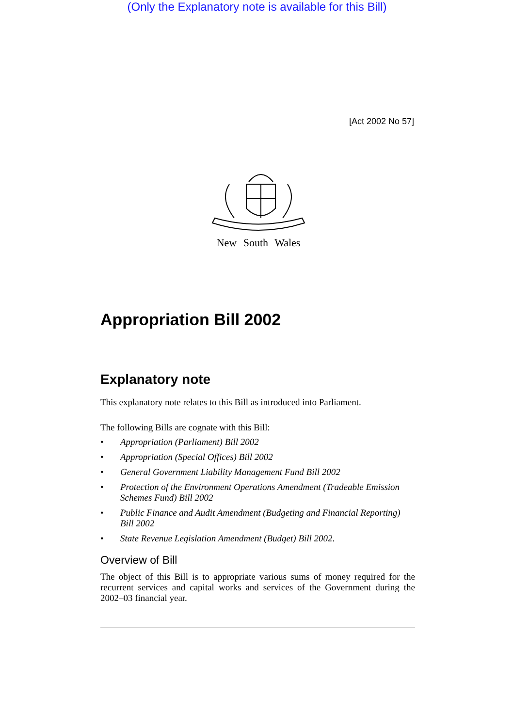(Only the Explanatory note is available for this Bill)
[Act 2002 No 57]
New South Wales
Appropriation Bill 2002
Explanatory note
This explanatory note relates to this Bill as introduced into Parliament.
The following Bills are cognate with this Bill:
• Appropriation (Parliament) Bill 2002
• Appropriation (Special Offices) Bill 2002
• General Government Liability Management Fund Bill 2002
• Protection of the Environment Operations Amendment (Tradeable Emission Schemes Fund) Bill 2002
• Public Finance and Audit Amendment (Budgeting and Financial Reporting) Bill 2002
• State Revenue Legislation Amendment (Budget) Bill 2002.
Overview of Bill
The object of this Bill is to appropriate various sums of money required for the recurrent services and capital works and services of the Government during the 2002–03 financial year.